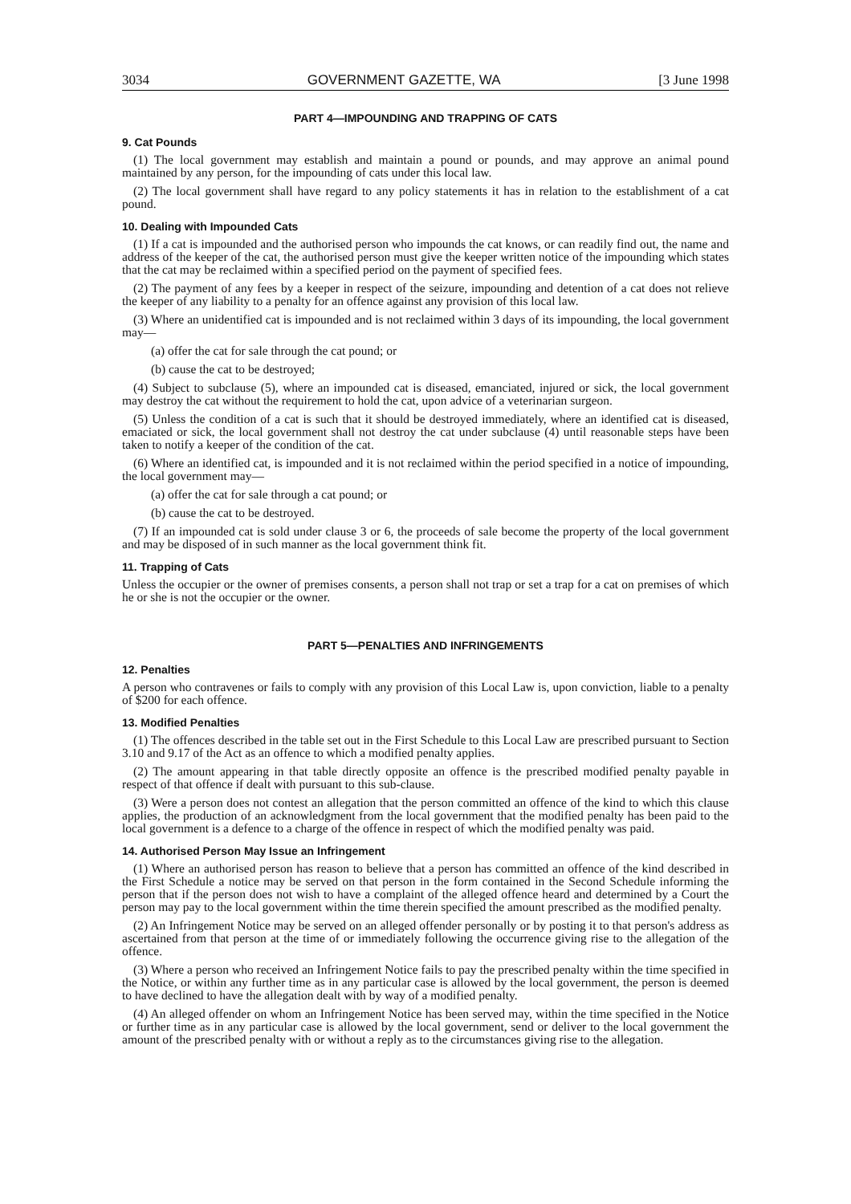3034 GOVERNMENT GAZETTE, WA [3 June 1998
PART 4—IMPOUNDING AND TRAPPING OF CATS
9. Cat Pounds
(1) The local government may establish and maintain a pound or pounds, and may approve an animal pound maintained by any person, for the impounding of cats under this local law.
(2) The local government shall have regard to any policy statements it has in relation to the establishment of a cat pound.
10. Dealing with Impounded Cats
(1) If a cat is impounded and the authorised person who impounds the cat knows, or can readily find out, the name and address of the keeper of the cat, the authorised person must give the keeper written notice of the impounding which states that the cat may be reclaimed within a specified period on the payment of specified fees.
(2) The payment of any fees by a keeper in respect of the seizure, impounding and detention of a cat does not relieve the keeper of any liability to a penalty for an offence against any provision of this local law.
(3) Where an unidentified cat is impounded and is not reclaimed within 3 days of its impounding, the local government may—
(a) offer the cat for sale through the cat pound; or
(b) cause the cat to be destroyed;
(4) Subject to subclause (5), where an impounded cat is diseased, emanciated, injured or sick, the local government may destroy the cat without the requirement to hold the cat, upon advice of a veterinarian surgeon.
(5) Unless the condition of a cat is such that it should be destroyed immediately, where an identified cat is diseased, emaciated or sick, the local government shall not destroy the cat under subclause (4) until reasonable steps have been taken to notify a keeper of the condition of the cat.
(6) Where an identified cat, is impounded and it is not reclaimed within the period specified in a notice of impounding, the local government may—
(a) offer the cat for sale through a cat pound; or
(b) cause the cat to be destroyed.
(7) If an impounded cat is sold under clause 3 or 6, the proceeds of sale become the property of the local government and may be disposed of in such manner as the local government think fit.
11. Trapping of Cats
Unless the occupier or the owner of premises consents, a person shall not trap or set a trap for a cat on premises of which he or she is not the occupier or the owner.
PART 5—PENALTIES AND INFRINGEMENTS
12. Penalties
A person who contravenes or fails to comply with any provision of this Local Law is, upon conviction, liable to a penalty of $200 for each offence.
13. Modified Penalties
(1) The offences described in the table set out in the First Schedule to this Local Law are prescribed pursuant to Section 3.10 and 9.17 of the Act as an offence to which a modified penalty applies.
(2) The amount appearing in that table directly opposite an offence is the prescribed modified penalty payable in respect of that offence if dealt with pursuant to this sub-clause.
(3) Were a person does not contest an allegation that the person committed an offence of the kind to which this clause applies, the production of an acknowledgment from the local government that the modified penalty has been paid to the local government is a defence to a charge of the offence in respect of which the modified penalty was paid.
14. Authorised Person May Issue an Infringement
(1) Where an authorised person has reason to believe that a person has committed an offence of the kind described in the First Schedule a notice may be served on that person in the form contained in the Second Schedule informing the person that if the person does not wish to have a complaint of the alleged offence heard and determined by a Court the person may pay to the local government within the time therein specified the amount prescribed as the modified penalty.
(2) An Infringement Notice may be served on an alleged offender personally or by posting it to that person's address as ascertained from that person at the time of or immediately following the occurrence giving rise to the allegation of the offence.
(3) Where a person who received an Infringement Notice fails to pay the prescribed penalty within the time specified in the Notice, or within any further time as in any particular case is allowed by the local government, the person is deemed to have declined to have the allegation dealt with by way of a modified penalty.
(4) An alleged offender on whom an Infringement Notice has been served may, within the time specified in the Notice or further time as in any particular case is allowed by the local government, send or deliver to the local government the amount of the prescribed penalty with or without a reply as to the circumstances giving rise to the allegation.